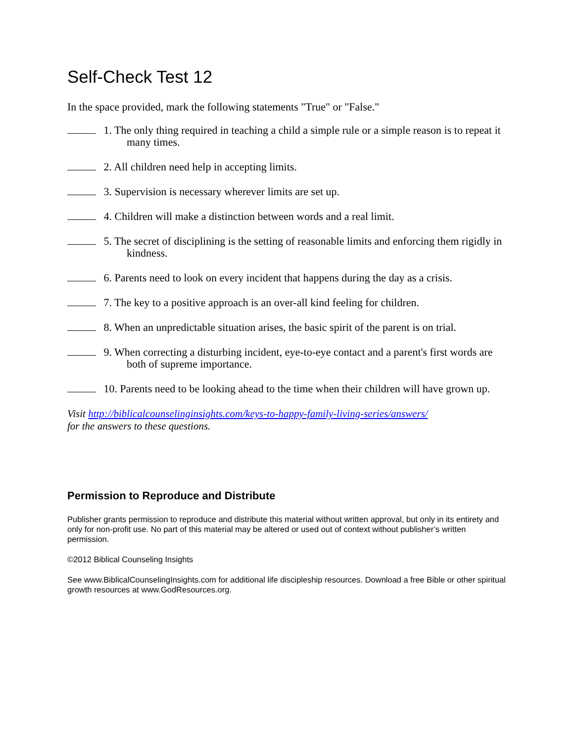Self-Check Test 12
In the space provided, mark the following statements "True" or "False."
1. The only thing required in teaching a child a simple rule or a simple reason is to repeat it many times.
2. All children need help in accepting limits.
3. Supervision is necessary wherever limits are set up.
4. Children will make a distinction between words and a real limit.
5. The secret of disciplining is the setting of reasonable limits and enforcing them rigidly in kindness.
6. Parents need to look on every incident that happens during the day as a crisis.
7. The key to a positive approach is an over-all kind feeling for children.
8. When an unpredictable situation arises, the basic spirit of the parent is on trial.
9. When correcting a disturbing incident, eye-to-eye contact and a parent's first words are both of supreme importance.
10. Parents need to be looking ahead to the time when their children will have grown up.
Visit http://biblicalcounselinginsights.com/keys-to-happy-family-living-series/answers/
for the answers to these questions.
Permission to Reproduce and Distribute
Publisher grants permission to reproduce and distribute this material without written approval, but only in its entirety and only for non-profit use. No part of this material may be altered or used out of context without publisher’s written permission.
©2012 Biblical Counseling Insights
See www.BiblicalCounselingInsights.com for additional life discipleship resources. Download a free Bible or other spiritual growth resources at www.GodResources.org.